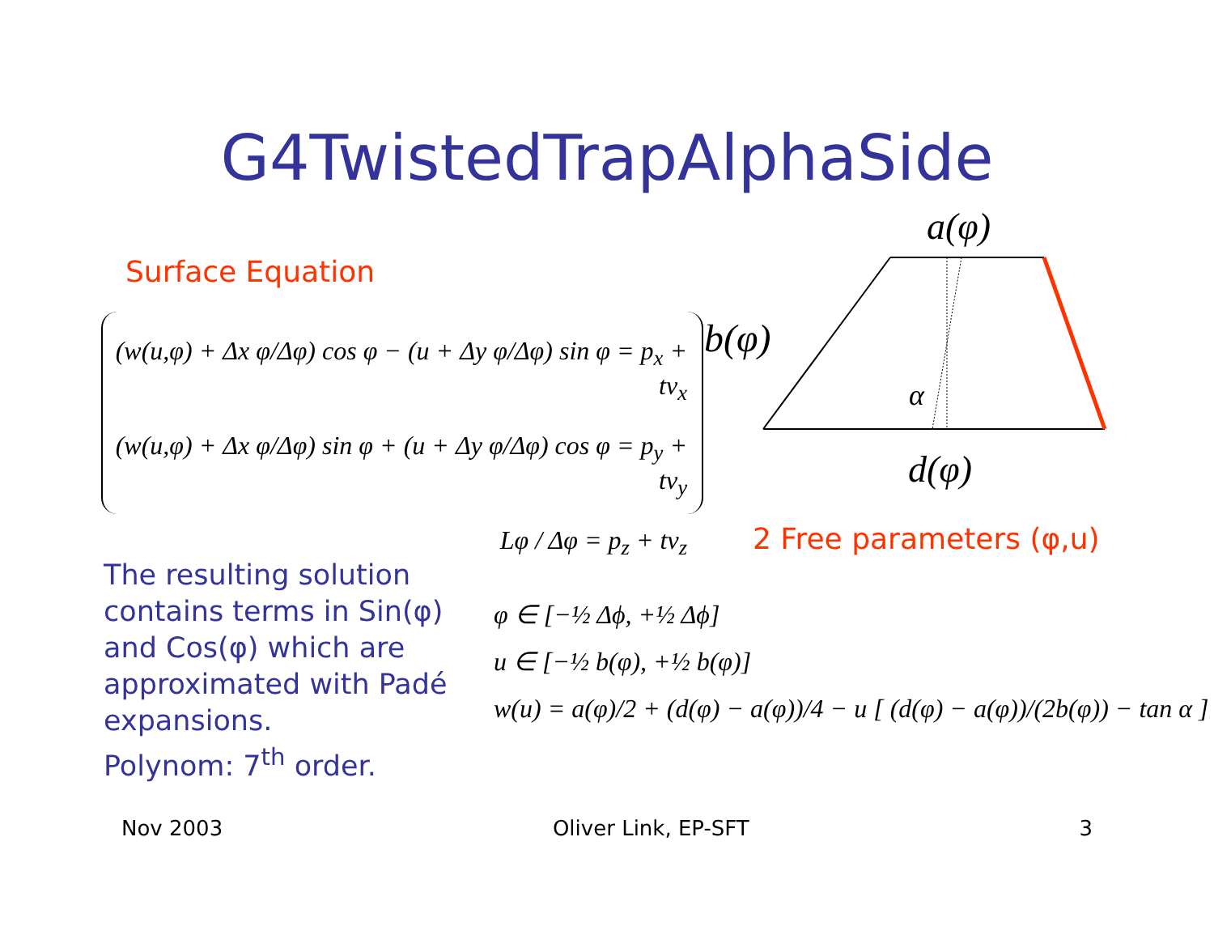G4TwistedTrapAlphaSide
Surface Equation
(w(u,φ) + Δx φ/Δφ) cos φ − (u + Δy φ/Δφ) sin φ = p<sub>x</sub> + tv<sub>x</sub>
(w(u,φ) + Δx φ/Δφ) sin φ + (u + Δy φ/Δφ) cos φ = p<sub>y</sub> + tv<sub>y</sub>
Lφ / Δφ = p<sub>z</sub> + tv<sub>z</sub>
b(φ)
a(φ)
α
d(φ)
2 Free parameters (φ,u)
The resulting solution
contains terms in Sin(φ)
and Cos(φ) which are
approximated with Padé
expansions.
Polynom: 7<sup>th</sup> order.
φ ∈ [−½ Δϕ, +½ Δϕ]
u ∈ [−½ b(φ), +½ b(φ)]
w(u) = a(φ)/2 + (d(φ) − a(φ))/4 − u [ (d(φ) − a(φ))/(2b(φ)) − tan α ]
Nov 2003 Oliver Link, EP-SFT 3